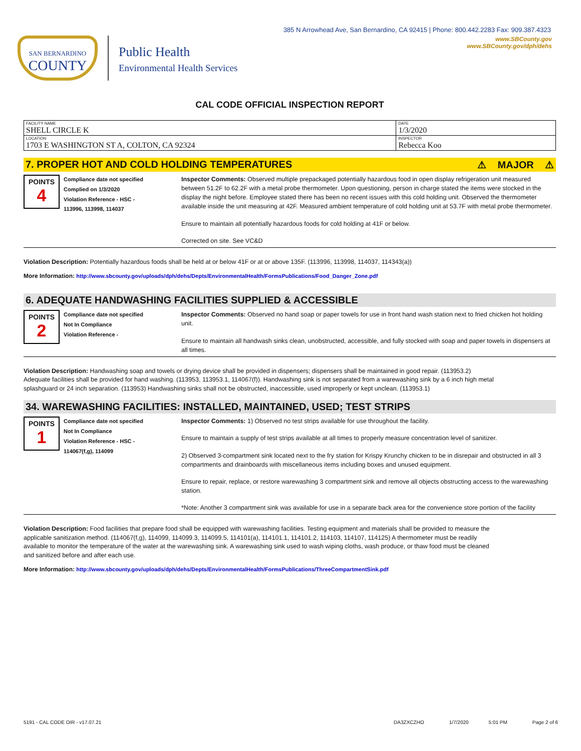385 N Arrowhead Ave, San Bernardino, CA 92415 | Phone: 800.442.2283 Fax: 909.387.4323
SAN BERNARDINO
COUNTY
Public Health
Environmental Health Services
www.SBCounty.gov
www.SBCounty.gov/dph/dehs
CAL CODE OFFICIAL INSPECTION REPORT
| FACILITY NAME SHELL CIRCLE K | DATE 1/3/2020 |
| LOCATION 1703 E WASHINGTON ST A, COLTON, CA 92324 | INSPECTOR Rebecca Koo |
7. PROPER HOT AND COLD HOLDING TEMPERATURES ⚠ MAJOR ⚠
POINTS
4
Compliance date not specified
Complied on 1/3/2020
Violation Reference - HSC -
113996, 113998, 114037
Inspector Comments: Observed multiple prepackaged potentially hazardous food in open display refrigeration unit measured between 51.2F to 62.2F with a metal probe thermometer. Upon questioning, person in charge stated the items were stocked in the display the night before. Employee stated there has been no recent issues with this cold holding unit. Observed the thermometer available inside the unit measuring at 42F. Measured ambient temperature of cold holding unit at 53.7F with metal probe thermometer.
Ensure to maintain all potentially hazardous foods for cold holding at 41F or below.
Corrected on site. See VC&D
Violation Description: Potentially hazardous foods shall be held at or below 41F or at or above 135F. (113996, 113998, 114037, 114343(a))
More Information: http://www.sbcounty.gov/uploads/dph/dehs/Depts/EnvironmentalHealth/FormsPublications/Food_Danger_Zone.pdf
6. ADEQUATE HANDWASHING FACILITIES SUPPLIED & ACCESSIBLE
POINTS
2
Compliance date not specified
Not In Compliance
Violation Reference -
Inspector Comments: Observed no hand soap or paper towels for use in front hand wash station next to fried chicken hot holding unit.
Ensure to maintain all handwash sinks clean, unobstructed, accessible, and fully stocked with soap and paper towels in dispensers at all times.
Violation Description: Handwashing soap and towels or drying device shall be provided in dispensers; dispensers shall be maintained in good repair. (113953.2) Adequate facilities shall be provided for hand washing. (113953, 113953.1, 114067(f)). Handwashing sink is not separated from a warewashing sink by a 6 inch high metal splashguard or 24 inch separation. (113953) Handwashing sinks shall not be obstructed, inaccessible, used improperly or kept unclean. (113953.1)
34. WAREWASHING FACILITIES: INSTALLED, MAINTAINED, USED; TEST STRIPS
POINTS
1
Compliance date not specified
Not In Compliance
Violation Reference - HSC -
114067(f,g), 114099
Inspector Comments: 1) Observed no test strips available for use throughout the facility.
Ensure to maintain a supply of test strips available at all times to properly measure concentration level of sanitizer.
2) Observed 3-compartment sink located next to the fry station for Krispy Krunchy chicken to be in disrepair and obstructed in all 3 compartments and drainboards with miscellaneous items including boxes and unused equipment.
Ensure to repair, replace, or restore warewashing 3 compartment sink and remove all objects obstructing access to the warewashing station.
*Note: Another 3 compartment sink was available for use in a separate back area for the convenience store portion of the facility
Violation Description: Food facilities that prepare food shall be equipped with warewashing facilities. Testing equipment and materials shall be provided to measure the applicable sanitization method. (114067(f,g), 114099, 114099.3, 114099.5, 114101(a), 114101.1, 114101.2, 114103, 114107, 114125) A thermometer must be readily available to monitor the temperature of the water at the warewashing sink. A warewashing sink used to wash wiping cloths, wash produce, or thaw food must be cleaned and sanitized before and after each use.
More Information: http://www.sbcounty.gov/uploads/dph/dehs/Depts/EnvironmentalHealth/FormsPublications/ThreeCompartmentSink.pdf
5191 - CAL CODE OIR - v17.07.21 DA3ZXCZHO 1/7/2020 5:01 PM Page 2 of 6